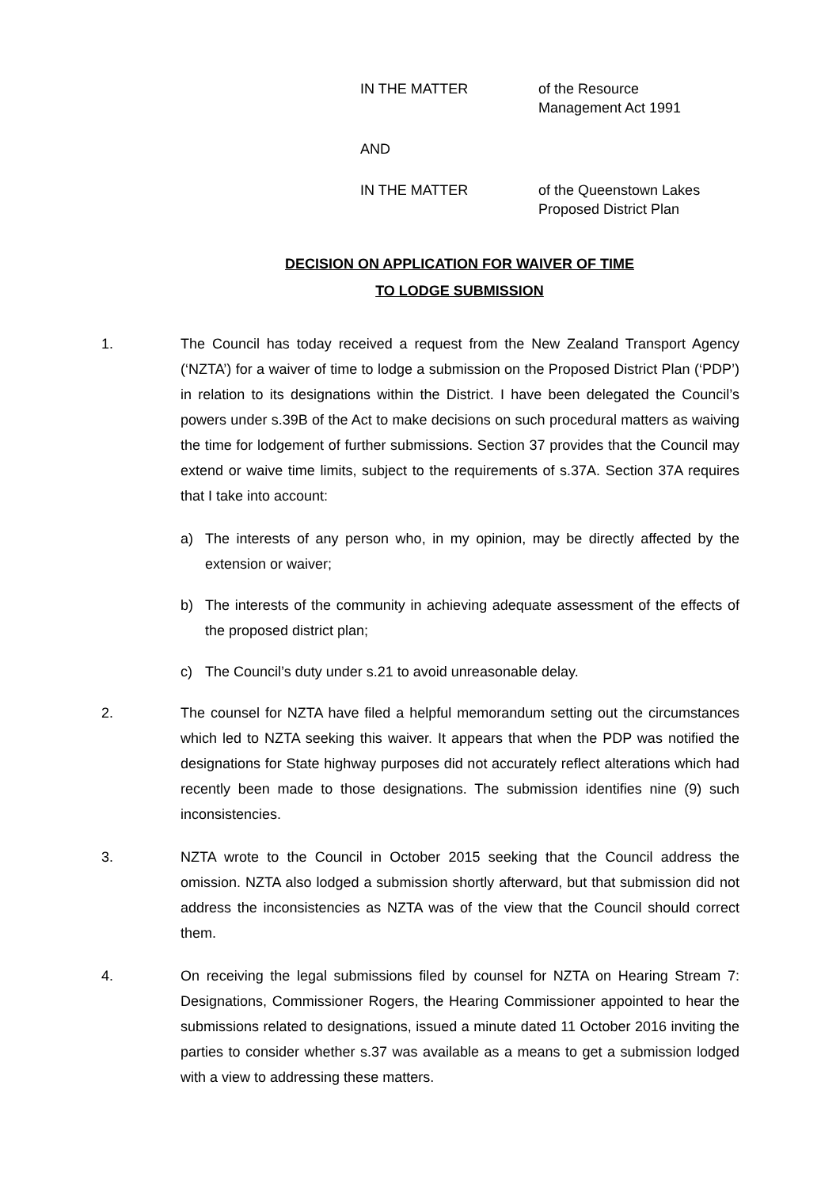IN THE MATTER of the Resource
Management Act 1991
AND
IN THE MATTER of the Queenstown Lakes
Proposed District Plan
DECISION ON APPLICATION FOR WAIVER OF TIME
TO LODGE SUBMISSION
1. The Council has today received a request from the New Zealand Transport Agency (‘NZTA’) for a waiver of time to lodge a submission on the Proposed District Plan (‘PDP’) in relation to its designations within the District. I have been delegated the Council’s powers under s.39B of the Act to make decisions on such procedural matters as waiving the time for lodgement of further submissions. Section 37 provides that the Council may extend or waive time limits, subject to the requirements of s.37A. Section 37A requires that I take into account:
a) The interests of any person who, in my opinion, may be directly affected by the extension or waiver;
b) The interests of the community in achieving adequate assessment of the effects of the proposed district plan;
c) The Council’s duty under s.21 to avoid unreasonable delay.
2. The counsel for NZTA have filed a helpful memorandum setting out the circumstances which led to NZTA seeking this waiver. It appears that when the PDP was notified the designations for State highway purposes did not accurately reflect alterations which had recently been made to those designations. The submission identifies nine (9) such inconsistencies.
3. NZTA wrote to the Council in October 2015 seeking that the Council address the omission. NZTA also lodged a submission shortly afterward, but that submission did not address the inconsistencies as NZTA was of the view that the Council should correct them.
4. On receiving the legal submissions filed by counsel for NZTA on Hearing Stream 7: Designations, Commissioner Rogers, the Hearing Commissioner appointed to hear the submissions related to designations, issued a minute dated 11 October 2016 inviting the parties to consider whether s.37 was available as a means to get a submission lodged with a view to addressing these matters.